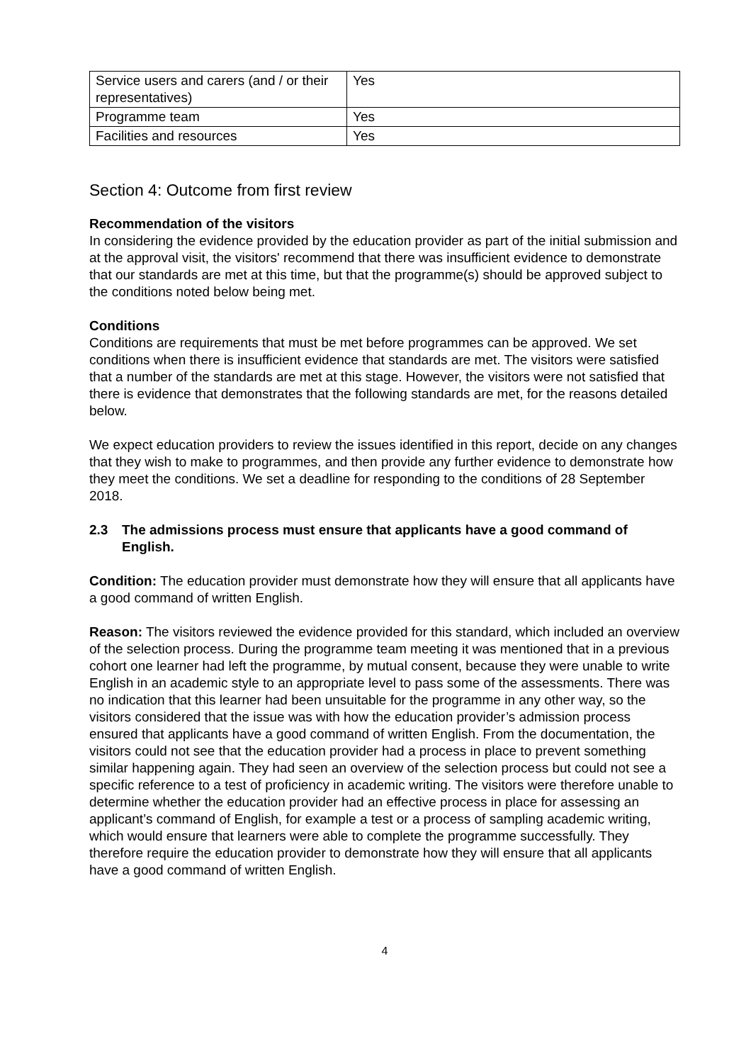| Service users and carers (and / or their representatives) | Yes |
| Programme team | Yes |
| Facilities and resources | Yes |
Section 4: Outcome from first review
Recommendation of the visitors
In considering the evidence provided by the education provider as part of the initial submission and at the approval visit, the visitors' recommend that there was insufficient evidence to demonstrate that our standards are met at this time, but that the programme(s) should be approved subject to the conditions noted below being met.
Conditions
Conditions are requirements that must be met before programmes can be approved. We set conditions when there is insufficient evidence that standards are met. The visitors were satisfied that a number of the standards are met at this stage. However, the visitors were not satisfied that there is evidence that demonstrates that the following standards are met, for the reasons detailed below.
We expect education providers to review the issues identified in this report, decide on any changes that they wish to make to programmes, and then provide any further evidence to demonstrate how they meet the conditions. We set a deadline for responding to the conditions of 28 September 2018.
2.3 The admissions process must ensure that applicants have a good command of English.
Condition: The education provider must demonstrate how they will ensure that all applicants have a good command of written English.
Reason: The visitors reviewed the evidence provided for this standard, which included an overview of the selection process. During the programme team meeting it was mentioned that in a previous cohort one learner had left the programme, by mutual consent, because they were unable to write English in an academic style to an appropriate level to pass some of the assessments. There was no indication that this learner had been unsuitable for the programme in any other way, so the visitors considered that the issue was with how the education provider’s admission process ensured that applicants have a good command of written English. From the documentation, the visitors could not see that the education provider had a process in place to prevent something similar happening again. They had seen an overview of the selection process but could not see a specific reference to a test of proficiency in academic writing. The visitors were therefore unable to determine whether the education provider had an effective process in place for assessing an applicant’s command of English, for example a test or a process of sampling academic writing, which would ensure that learners were able to complete the programme successfully. They therefore require the education provider to demonstrate how they will ensure that all applicants have a good command of written English.
4